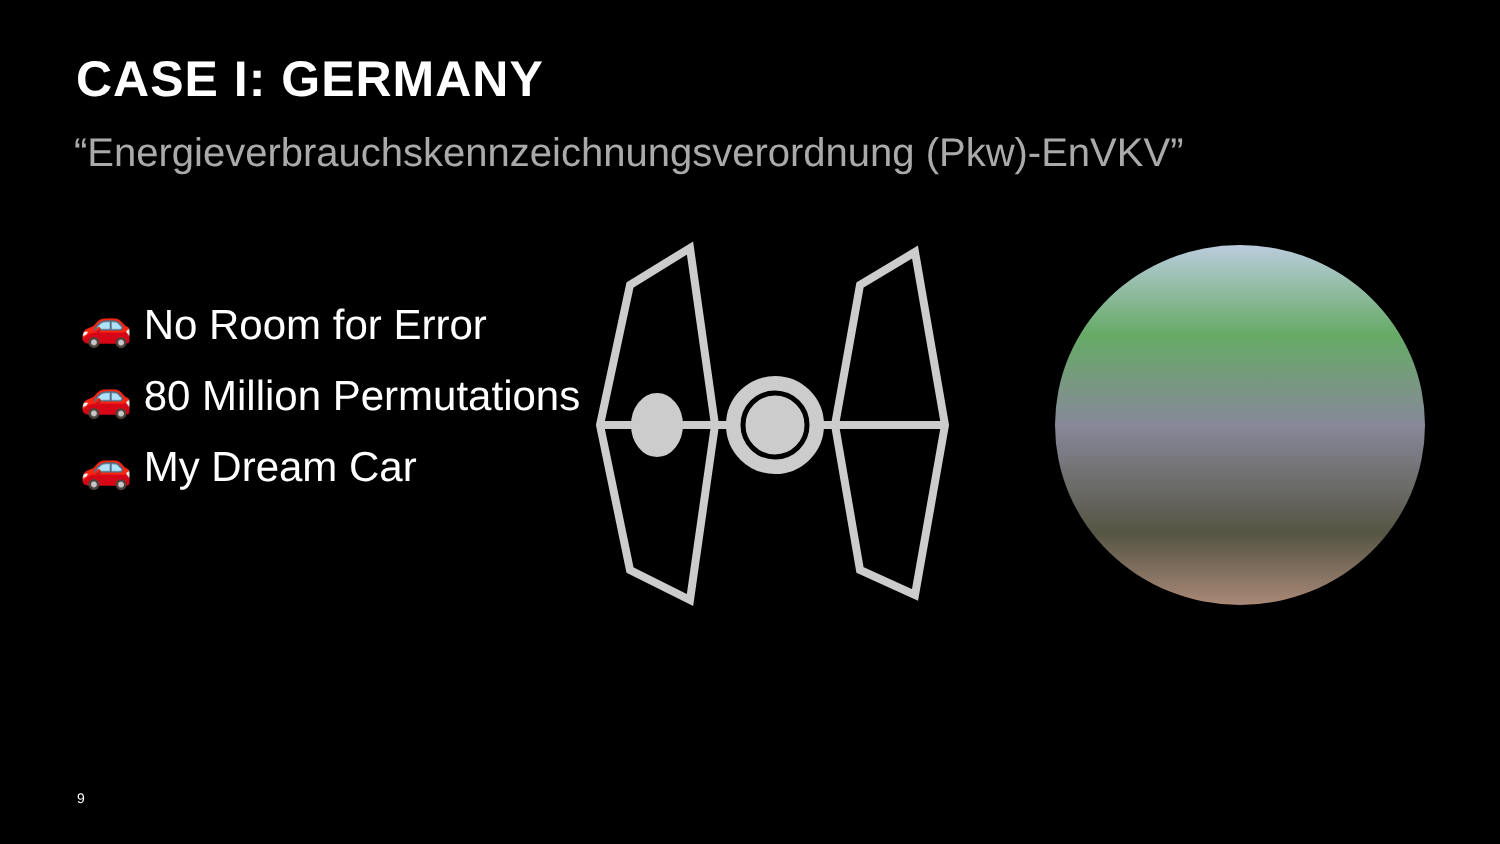CASE I: GERMANY
“Energieverbrauchskennzeichnungsverordnung (Pkw)-EnVKV”
🚗 No Room for Error
🚗 80 Million Permutations
🚗 My Dream Car
9